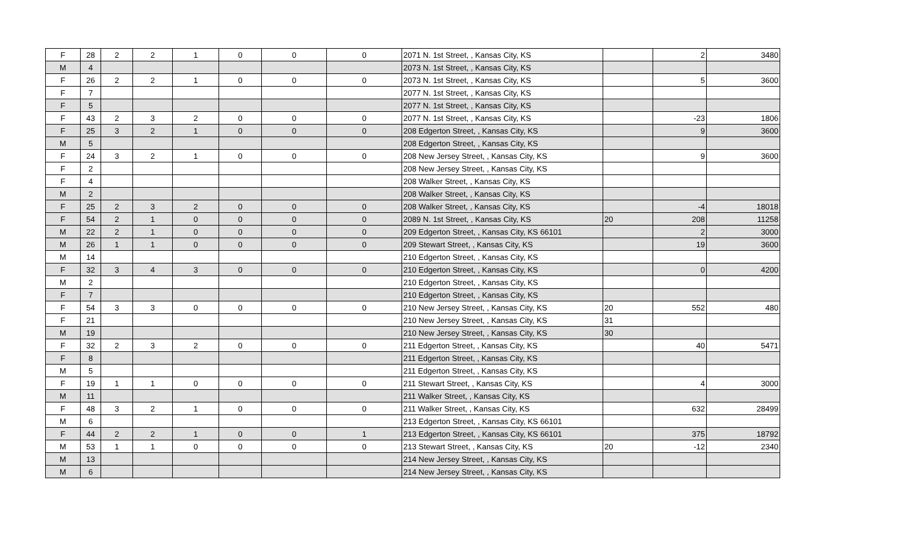| F | 28 | 2 | 2 | 1 | 0 | 0 | 0 | 2071 N. 1st Street, , Kansas City, KS | | 2 | 3480 |
| M | 4 | | | | | | | 2073 N. 1st Street, , Kansas City, KS | | | |
| F | 26 | 2 | 2 | 1 | 0 | 0 | 0 | 2073 N. 1st Street, , Kansas City, KS | | 5 | 3600 |
| F | 7 | | | | | | | 2077 N. 1st Street, , Kansas City, KS | | | |
| F | 5 | | | | | | | 2077 N. 1st Street, , Kansas City, KS | | | |
| F | 43 | 2 | 3 | 2 | 0 | 0 | 0 | 2077 N. 1st Street, , Kansas City, KS | | -23 | 1806 |
| F | 25 | 3 | 2 | 1 | 0 | 0 | 0 | 208 Edgerton Street, , Kansas City, KS | | 9 | 3600 |
| M | 5 | | | | | | | 208 Edgerton Street, , Kansas City, KS | | | |
| F | 24 | 3 | 2 | 1 | 0 | 0 | 0 | 208 New Jersey Street, , Kansas City, KS | | 9 | 3600 |
| F | 2 | | | | | | | 208 New Jersey Street, , Kansas City, KS | | | |
| F | 4 | | | | | | | 208 Walker Street, , Kansas City, KS | | | |
| M | 2 | | | | | | | 208 Walker Street, , Kansas City, KS | | | |
| F | 25 | 2 | 3 | 2 | 0 | 0 | 0 | 208 Walker Street, , Kansas City, KS | | -4 | 18018 |
| F | 54 | 2 | 1 | 0 | 0 | 0 | 0 | 2089 N. 1st Street, , Kansas City, KS | 20 | 208 | 11258 |
| M | 22 | 2 | 1 | 0 | 0 | 0 | 0 | 209 Edgerton Street, , Kansas City, KS 66101 | | 2 | 3000 |
| M | 26 | 1 | 1 | 0 | 0 | 0 | 0 | 209 Stewart Street, , Kansas City, KS | | 19 | 3600 |
| M | 14 | | | | | | | 210 Edgerton Street, , Kansas City, KS | | | |
| F | 32 | 3 | 4 | 3 | 0 | 0 | 0 | 210 Edgerton Street, , Kansas City, KS | | 0 | 4200 |
| M | 2 | | | | | | | 210 Edgerton Street, , Kansas City, KS | | | |
| F | 7 | | | | | | | 210 Edgerton Street, , Kansas City, KS | | | |
| F | 54 | 3 | 3 | 0 | 0 | 0 | 0 | 210 New Jersey Street, , Kansas City, KS | 20 | 552 | 480 |
| F | 21 | | | | | | | 210 New Jersey Street, , Kansas City, KS | 31 | | |
| M | 19 | | | | | | | 210 New Jersey Street, , Kansas City, KS | 30 | | |
| F | 32 | 2 | 3 | 2 | 0 | 0 | 0 | 211 Edgerton Street, , Kansas City, KS | | 40 | 5471 |
| F | 8 | | | | | | | 211 Edgerton Street, , Kansas City, KS | | | |
| M | 5 | | | | | | | 211 Edgerton Street, , Kansas City, KS | | | |
| F | 19 | 1 | 1 | 0 | 0 | 0 | 0 | 211 Stewart Street, , Kansas City, KS | | 4 | 3000 |
| M | 11 | | | | | | | 211 Walker Street, , Kansas City, KS | | | |
| F | 48 | 3 | 2 | 1 | 0 | 0 | 0 | 211 Walker Street, , Kansas City, KS | | 632 | 28499 |
| M | 6 | | | | | | | 213 Edgerton Street, , Kansas City, KS 66101 | | | |
| F | 44 | 2 | 2 | 1 | 0 | 0 | 1 | 213 Edgerton Street, , Kansas City, KS 66101 | | 375 | 18792 |
| M | 53 | 1 | 1 | 0 | 0 | 0 | 0 | 213 Stewart Street, , Kansas City, KS | 20 | -12 | 2340 |
| M | 13 | | | | | | | 214 New Jersey Street, , Kansas City, KS | | | |
| M | 6 | | | | | | | 214 New Jersey Street, , Kansas City, KS | | | |